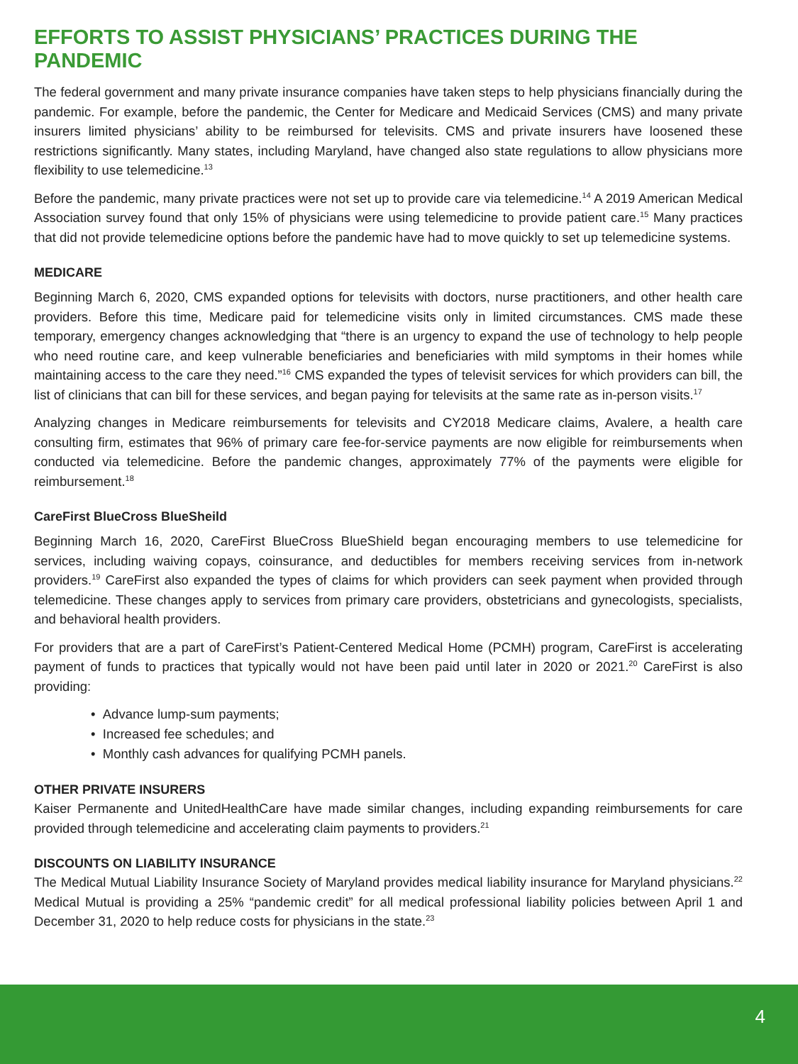EFFORTS TO ASSIST PHYSICIANS’ PRACTICES DURING THE PANDEMIC
The federal government and many private insurance companies have taken steps to help physicians financially during the pandemic. For example, before the pandemic, the Center for Medicare and Medicaid Services (CMS) and many private insurers limited physicians’ ability to be reimbursed for televisits. CMS and private insurers have loosened these restrictions significantly. Many states, including Maryland, have changed also state regulations to allow physicians more flexibility to use telemedicine.<sup>13</sup>
Before the pandemic, many private practices were not set up to provide care via telemedicine.<sup>14</sup> A 2019 American Medical Association survey found that only 15% of physicians were using telemedicine to provide patient care.<sup>15</sup> Many practices that did not provide telemedicine options before the pandemic have had to move quickly to set up telemedicine systems.
MEDICARE
Beginning March 6, 2020, CMS expanded options for televisits with doctors, nurse practitioners, and other health care providers. Before this time, Medicare paid for telemedicine visits only in limited circumstances. CMS made these temporary, emergency changes acknowledging that “there is an urgency to expand the use of technology to help people who need routine care, and keep vulnerable beneficiaries and beneficiaries with mild symptoms in their homes while maintaining access to the care they need.”<sup>16</sup> CMS expanded the types of televisit services for which providers can bill, the list of clinicians that can bill for these services, and began paying for televisits at the same rate as in-person visits.<sup>17</sup>
Analyzing changes in Medicare reimbursements for televisits and CY2018 Medicare claims, Avalere, a health care consulting firm, estimates that 96% of primary care fee-for-service payments are now eligible for reimbursements when conducted via telemedicine. Before the pandemic changes, approximately 77% of the payments were eligible for reimbursement.<sup>18</sup>
CareFirst BlueCross BlueSheild
Beginning March 16, 2020, CareFirst BlueCross BlueShield began encouraging members to use telemedicine for services, including waiving copays, coinsurance, and deductibles for members receiving services from in-network providers.<sup>19</sup> CareFirst also expanded the types of claims for which providers can seek payment when provided through telemedicine. These changes apply to services from primary care providers, obstetricians and gynecologists, specialists, and behavioral health providers.
For providers that are a part of CareFirst’s Patient-Centered Medical Home (PCMH) program, CareFirst is accelerating payment of funds to practices that typically would not have been paid until later in 2020 or 2021.<sup>20</sup> CareFirst is also providing:
• Advance lump-sum payments;
• Increased fee schedules; and
• Monthly cash advances for qualifying PCMH panels.
OTHER PRIVATE INSURERS
Kaiser Permanente and UnitedHealthCare have made similar changes, including expanding reimbursements for care provided through telemedicine and accelerating claim payments to providers.<sup>21</sup>
DISCOUNTS ON LIABILITY INSURANCE
The Medical Mutual Liability Insurance Society of Maryland provides medical liability insurance for Maryland physicians.<sup>22</sup> Medical Mutual is providing a 25% “pandemic credit” for all medical professional liability policies between April 1 and December 31, 2020 to help reduce costs for physicians in the state.<sup>23</sup>
4